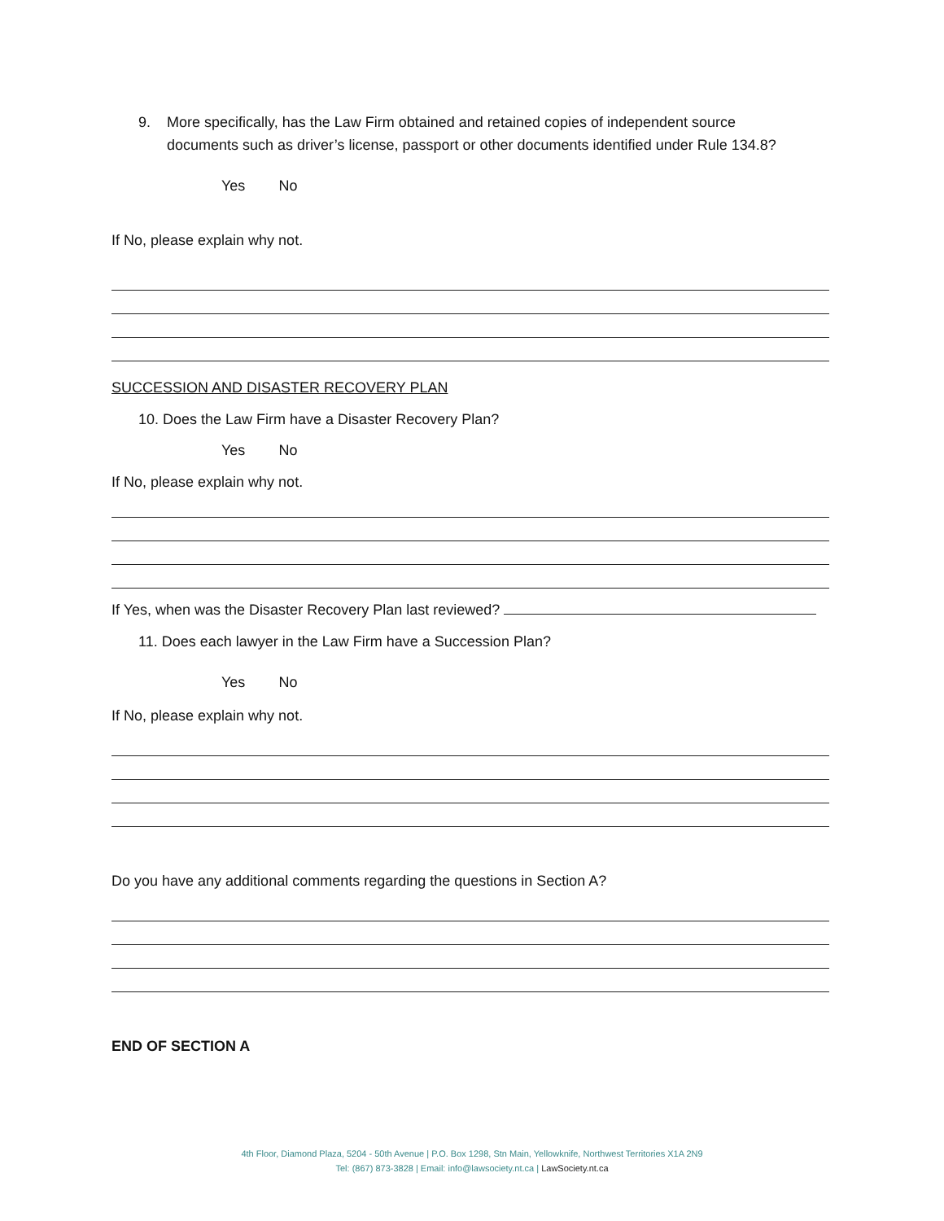9. More specifically, has the Law Firm obtained and retained copies of independent source
documents such as driver’s license, passport or other documents identified under Rule 134.8?
Yes No
If No, please explain why not.
SUCCESSION AND DISASTER RECOVERY PLAN
10. Does the Law Firm have a Disaster Recovery Plan?
Yes No
If No, please explain why not.
If Yes, when was the Disaster Recovery Plan last reviewed?
11. Does each lawyer in the Law Firm have a Succession Plan?
Yes No
If No, please explain why not.
Do you have any additional comments regarding the questions in Section A?
END OF SECTION A
4th Floor, Diamond Plaza, 5204 - 50th Avenue | P.O. Box 1298, Stn Main, Yellowknife, Northwest Territories X1A 2N9
Tel: (867) 873-3828 | Email: info@lawsociety.nt.ca | LawSociety.nt.ca